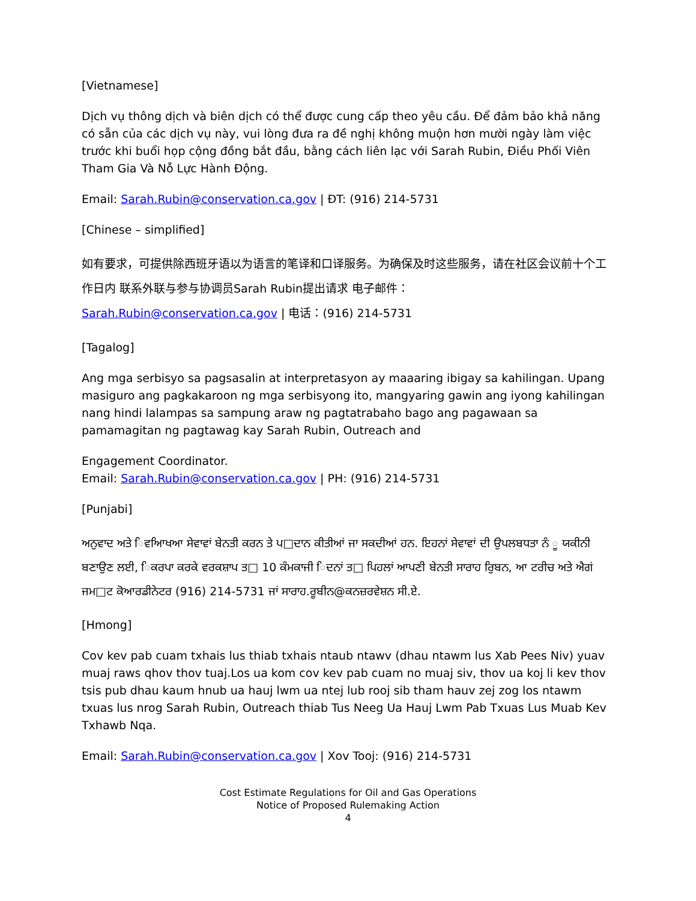[Vietnamese]
Dịch vụ thông dịch và biên dịch có thể được cung cấp theo yêu cầu. Để đảm bảo khả năng có sẵn của các dịch vụ này, vui lòng đưa ra đề nghị không muộn hơn mười ngày làm việc trước khi buổi họp cộng đồng bắt đầu, bằng cách liên lạc với Sarah Rubin, Điều Phối Viên Tham Gia Và Nỗ Lực Hành Động.
Email: Sarah.Rubin@conservation.ca.gov | ĐT: (916) 214-5731
[Chinese – simplified]
如有要求，可提供除西班牙语以为语言的笔译和口译服务。为确保及时这些服务，请在社区会议前十个工作日内 联系外联与参与协调员Sarah Rubin提出请求 电子邮件：
Sarah.Rubin@conservation.ca.gov | 电话：(916) 214-5731
[Tagalog]
Ang mga serbisyo sa pagsasalin at interpretasyon ay maaaring ibigay sa kahilingan. Upang masiguro ang pagkakaroon ng mga serbisyong ito, mangyaring gawin ang iyong kahilingan nang hindi lalampas sa sampung araw ng pagtatrabaho bago ang pagawaan sa pamamagitan ng pagtawag kay Sarah Rubin, Outreach and
Engagement Coordinator.
Email: Sarah.Rubin@conservation.ca.gov | PH: (916) 214-5731
[Punjabi]
ਅਨੁਵਾਦ ਅਤੇ ਿਵਆਿਖਆ ਸੇਵਾਵਾਂ ਬੇਨਤੀ ਕਰਨ ਤੇ ਪ□ਦਾਨ ਕੀਤੀਆਂ ਜਾ ਸਕਦੀਆਂ ਹਨ. ਇਹਨਾਂ ਸੇਵਾਵਾਂ ਦੀ ਉਪਲਬਧਤਾ ਨੰ ੂ ਯਕੀਨੀ ਬਣਾਉਣ ਲਈ, ਿਕਰਪਾ ਕਰਕੇ ਵਰਕਸ਼ਾਪ ਤ□ 10 ਕੰਮਕਾਜੀ ਿਦਨਾਂ ਤ□ ਪਿਹਲਾਂ ਆਪਣੀ ਬੇਨਤੀ ਸਾਰਾਹ ਰੁਿਬਨ, ਆ ਟਰੀਚ ਅਤੇ ਐਗਂ ਜਮ□ਟ ਕੋਆਰਡੀਨੇਟਰ (916) 214-5731 ਜਾਂ ਸਾਰਾਹ.ਰੂਬੀਨ@ਕਨਜ਼ਰਵੇਸ਼ਨ ਸੀ.ਏ.
[Hmong]
Cov kev pab cuam txhais lus thiab txhais ntaub ntawv (dhau ntawm lus Xab Pees Niv) yuav muaj raws qhov thov tuaj.Los ua kom cov kev pab cuam no muaj siv, thov ua koj li kev thov tsis pub dhau kaum hnub ua hauj lwm ua ntej lub rooj sib tham hauv zej zog los ntawm txuas lus nrog Sarah Rubin, Outreach thiab Tus Neeg Ua Hauj Lwm Pab Txuas Lus Muab Kev Txhawb Nqa.
Email: Sarah.Rubin@conservation.ca.gov | Xov Tooj: (916) 214-5731
Cost Estimate Regulations for Oil and Gas Operations
Notice of Proposed Rulemaking Action
4